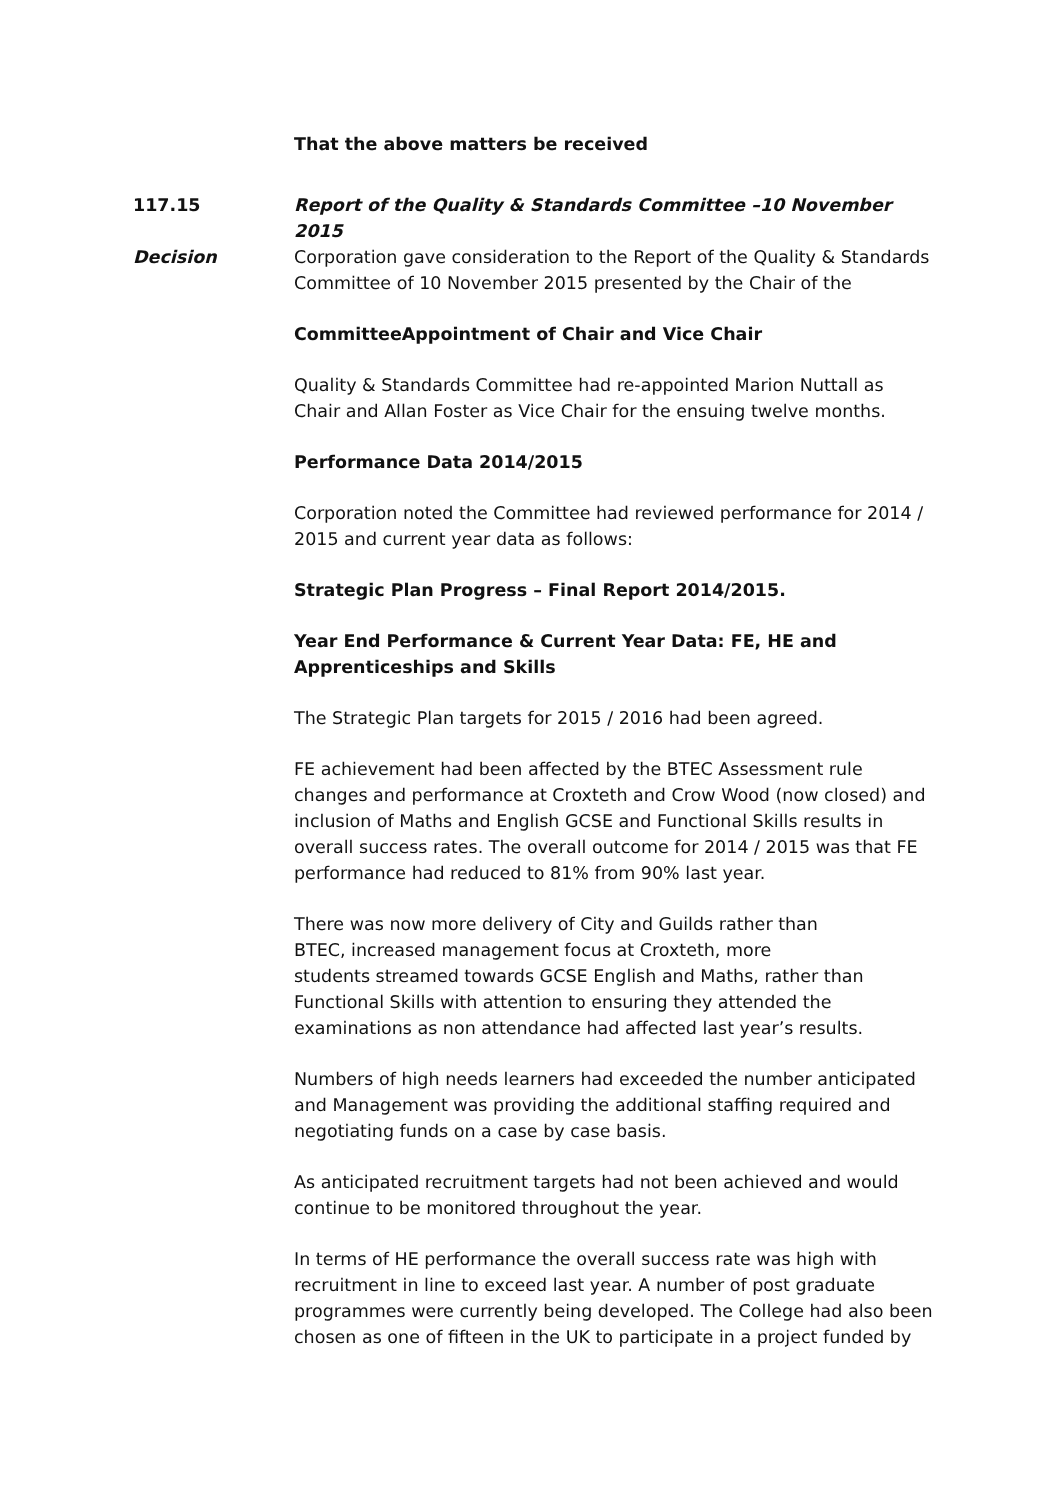That the above matters be received
117.15 Report of the Quality & Standards Committee –10 November 2015
Decision Corporation gave consideration to the Report of the Quality & Standards Committee of 10 November 2015 presented by the Chair of the
CommitteeAppointment of Chair and Vice Chair
Quality & Standards Committee had re-appointed Marion Nuttall as Chair and Allan Foster as Vice Chair for the ensuing twelve months.
Performance Data 2014/2015
Corporation noted the Committee had reviewed performance for 2014 / 2015 and current year data as follows:
Strategic Plan Progress – Final Report 2014/2015.
Year End Performance & Current Year Data: FE, HE and Apprenticeships and Skills
The Strategic Plan targets for 2015 / 2016 had been agreed.
FE achievement had been affected by the BTEC Assessment rule changes and performance at Croxteth and Crow Wood (now closed) and inclusion of Maths and English GCSE and Functional Skills results in overall success rates. The overall outcome for 2014 / 2015 was that FE performance had reduced to 81% from 90% last year.
There was now more delivery of City and Guilds rather than
BTEC, increased management focus at Croxteth, more
students streamed towards GCSE English and Maths, rather than Functional Skills with attention to ensuring they attended the examinations as non attendance had affected last year’s results.
Numbers of high needs learners had exceeded the number anticipated and Management was providing the additional staffing required and negotiating funds on a case by case basis.
As anticipated recruitment targets had not been achieved and would continue to be monitored throughout the year.
In terms of HE performance the overall success rate was high with recruitment in line to exceed last year. A number of post graduate programmes were currently being developed. The College had also been chosen as one of fifteen in the UK to participate in a project funded by